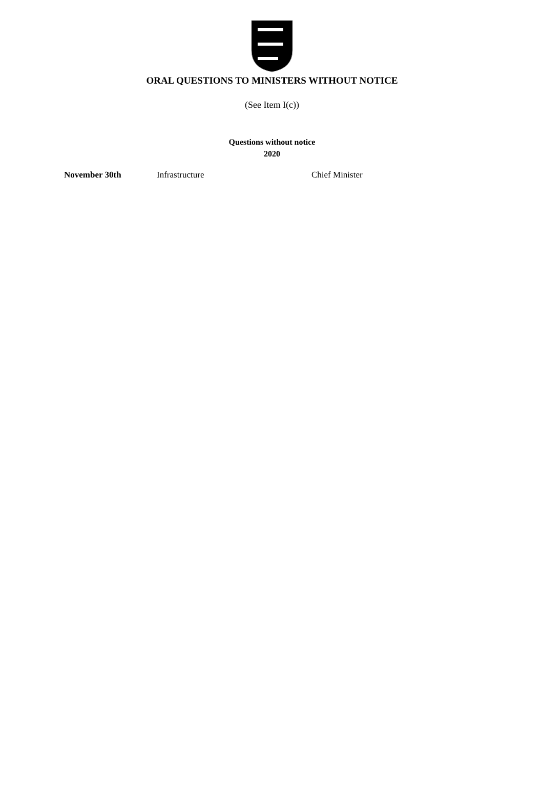ORAL QUESTIONS TO MINISTERS WITHOUT NOTICE
(See Item I(c))
Questions without notice
2020
| November 30th | Infrastructure | Chief Minister |